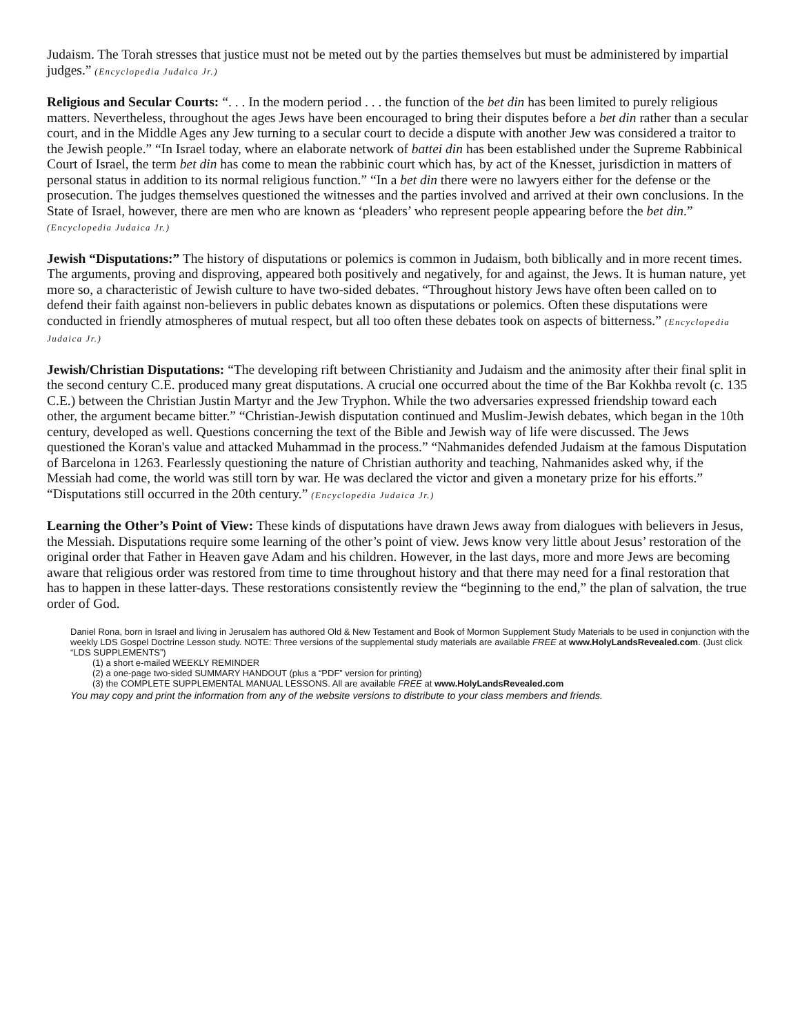Judaism. The Torah stresses that justice must not be meted out by the parties themselves but must be administered by impartial judges.” (Encyclopedia Judaica Jr.)
Religious and Secular Courts: “. . . In the modern period . . . the function of the bet din has been limited to purely religious matters. Nevertheless, throughout the ages Jews have been encouraged to bring their disputes before a bet din rather than a secular court, and in the Middle Ages any Jew turning to a secular court to decide a dispute with another Jew was considered a traitor to the Jewish people.” “In Israel today, where an elaborate network of battei din has been established under the Supreme Rabbinical Court of Israel, the term bet din has come to mean the rabbinic court which has, by act of the Knesset, jurisdiction in matters of personal status in addition to its normal religious function.” “In a bet din there were no lawyers either for the defense or the prosecution. The judges themselves questioned the witnesses and the parties involved and arrived at their own conclusions. In the State of Israel, however, there are men who are known as ‘pleaders’ who represent people appearing before the bet din.” (Encyclopedia Judaica Jr.)
Jewish “Disputations:” The history of disputations or polemics is common in Judaism, both biblically and in more recent times. The arguments, proving and disproving, appeared both positively and negatively, for and against, the Jews. It is human nature, yet more so, a characteristic of Jewish culture to have two-sided debates. “Throughout history Jews have often been called on to defend their faith against non-believers in public debates known as disputations or polemics. Often these disputations were conducted in friendly atmospheres of mutual respect, but all too often these debates took on aspects of bitterness.” (Encyclopedia Judaica Jr.)
Jewish/Christian Disputations: “The developing rift between Christianity and Judaism and the animosity after their final split in the second century C.E. produced many great disputations. A crucial one occurred about the time of the Bar Kokhba revolt (c. 135 C.E.) between the Christian Justin Martyr and the Jew Tryphon. While the two adversaries expressed friendship toward each other, the argument became bitter.” “Christian-Jewish disputation continued and Muslim-Jewish debates, which began in the 10th century, developed as well. Questions concerning the text of the Bible and Jewish way of life were discussed. The Jews questioned the Koran's value and attacked Muhammad in the process.” “Nahmanides defended Judaism at the famous Disputation of Barcelona in 1263. Fearlessly questioning the nature of Christian authority and teaching, Nahmanides asked why, if the Messiah had come, the world was still torn by war. He was declared the victor and given a monetary prize for his efforts.” “Disputations still occurred in the 20th century.” (Encyclopedia Judaica Jr.)
Learning the Other’s Point of View: These kinds of disputations have drawn Jews away from dialogues with believers in Jesus, the Messiah. Disputations require some learning of the other’s point of view. Jews know very little about Jesus’ restoration of the original order that Father in Heaven gave Adam and his children. However, in the last days, more and more Jews are becoming aware that religious order was restored from time to time throughout history and that there may need for a final restoration that has to happen in these latter-days. These restorations consistently review the “beginning to the end,” the plan of salvation, the true order of God.
Daniel Rona, born in Israel and living in Jerusalem has authored Old & New Testament and Book of Mormon Supplement Study Materials to be used in conjunction with the weekly LDS Gospel Doctrine Lesson study. NOTE: Three versions of the supplemental study materials are available FREE at www.HolyLandsRevealed.com. (Just click “LDS SUPPLEMENTS”)
(1) a short e-mailed WEEKLY REMINDER
(2) a one-page two-sided SUMMARY HANDOUT (plus a “PDF” version for printing)
(3) the COMPLETE SUPPLEMENTAL MANUAL LESSONS. All are available FREE at www.HolyLandsRevealed.com
You may copy and print the information from any of the website versions to distribute to your class members and friends.